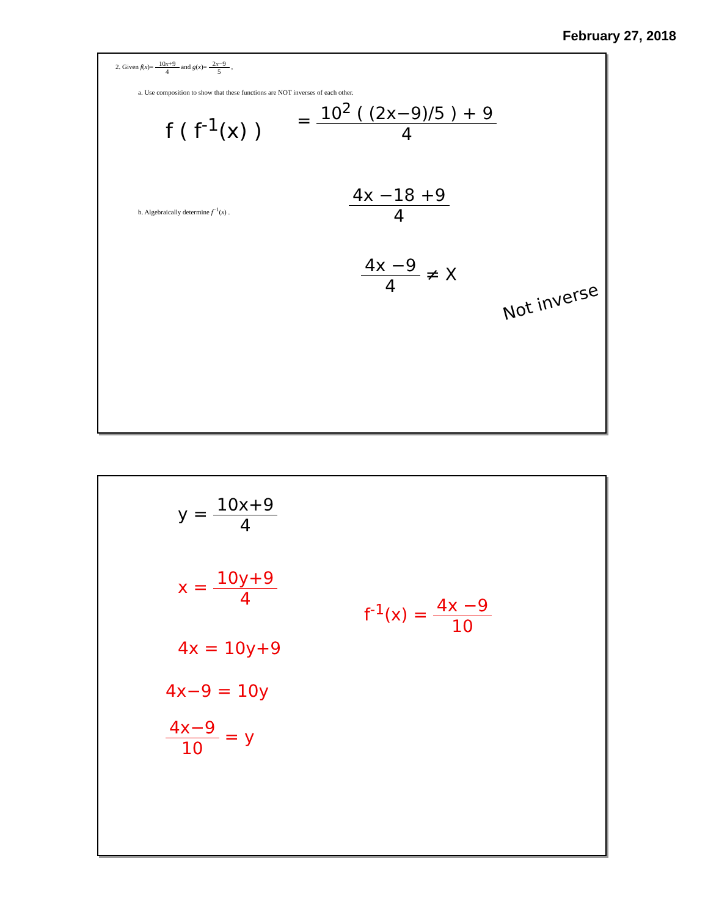February 27, 2018
2. Given f(x)= 10x+9 4 and g(x)= 2x−9 5 ,
a. Use composition to show that these functions are NOT inverses of each other.
f ( f<sup>-1</sup>(x) )
= 10<sup>2</sup> ( (2x−9)/5 ) + 9 4
b. Algebraically determine f<sup>−1</sup>(x) .
4x −18 +9 4
4x −9 4 ≠ X
Not inverse
y = 10x+9 4
x = 10y+9 4
4x = 10y+9
4x−9 = 10y
4x−9 10 = y
f<sup>-1</sup>(x) = 4x −9 10